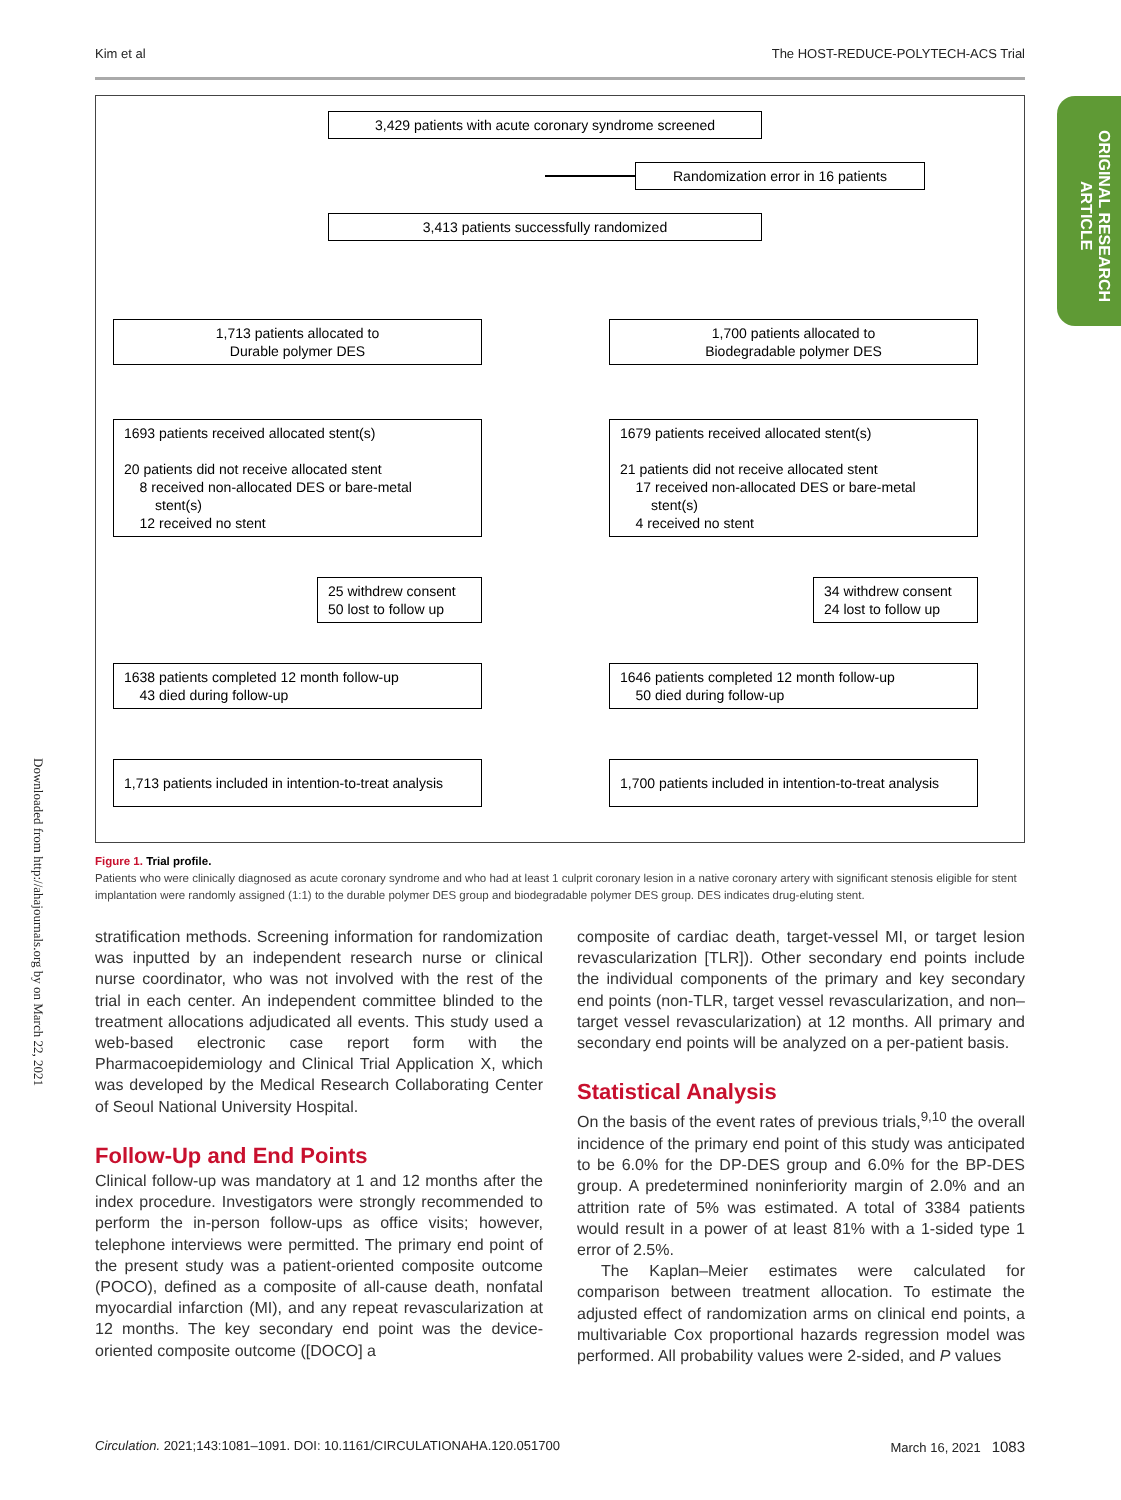Kim et al The HOST-REDUCE-POLYTECH-ACS Trial
ORIGINAL RESEARCH
ARTICLE
Downloaded from http://ahajournals.org by on March 22, 2021
3,429 patients with acute coronary syndrome screened
Randomization error in 16 patients
3,413 patients successfully randomized
1,713 patients allocated to
Durable polymer DES
1,700 patients allocated to
Biodegradable polymer DES
1693 patients received allocated stent(s)
20 patients did not receive allocated stent
8 received non-allocated DES or bare-metal
stent(s)
12 received no stent
1679 patients received allocated stent(s)
21 patients did not receive allocated stent
17 received non-allocated DES or bare-metal
stent(s)
4 received no stent
25 withdrew consent
50 lost to follow up
34 withdrew consent
24 lost to follow up
1638 patients completed 12 month follow-up
43 died during follow-up
1646 patients completed 12 month follow-up
50 died during follow-up
1,713 patients included in intention-to-treat analysis
1,700 patients included in intention-to-treat analysis
Figure 1. Trial profile.
Patients who were clinically diagnosed as acute coronary syndrome and who had at least 1 culprit coronary lesion in a native coronary artery with significant stenosis eligible for stent implantation were randomly assigned (1:1) to the durable polymer DES group and biodegradable polymer DES group. DES indicates drug-eluting stent.
stratification methods. Screening information for randomization was inputted by an independent research nurse or clinical nurse coordinator, who was not involved with the rest of the trial in each center. An independent committee blinded to the treatment allocations adjudicated all events. This study used a web-based electronic case report form with the Pharmacoepidemiology and Clinical Trial Application X, which was developed by the Medical Research Collaborating Center of Seoul National University Hospital.
Follow-Up and End Points
Clinical follow-up was mandatory at 1 and 12 months after the index procedure. Investigators were strongly recommended to perform the in-person follow-ups as office visits; however, telephone interviews were permitted. The primary end point of the present study was a patient-oriented composite outcome (POCO), defined as a composite of all-cause death, nonfatal myocardial infarction (MI), and any repeat revascularization at 12 months. The key secondary end point was the device-oriented composite outcome ([DOCO] a
composite of cardiac death, target-vessel MI, or target lesion revascularization [TLR]). Other secondary end points include the individual components of the primary and key secondary end points (non-TLR, target vessel revascularization, and non–target vessel revascularization) at 12 months. All primary and secondary end points will be analyzed on a per-patient basis.
Statistical Analysis
On the basis of the event rates of previous trials,<sup>9,10</sup> the overall incidence of the primary end point of this study was anticipated to be 6.0% for the DP-DES group and 6.0% for the BP-DES group. A predetermined noninferiority margin of 2.0% and an attrition rate of 5% was estimated. A total of 3384 patients would result in a power of at least 81% with a 1-sided type 1 error of 2.5%.
The Kaplan–Meier estimates were calculated for comparison between treatment allocation. To estimate the adjusted effect of randomization arms on clinical end points, a multivariable Cox proportional hazards regression model was performed. All probability values were 2-sided, and P values
Circulation. 2021;143:1081–1091. DOI: 10.1161/CIRCULATIONAHA.120.051700 March 16, 2021 1083